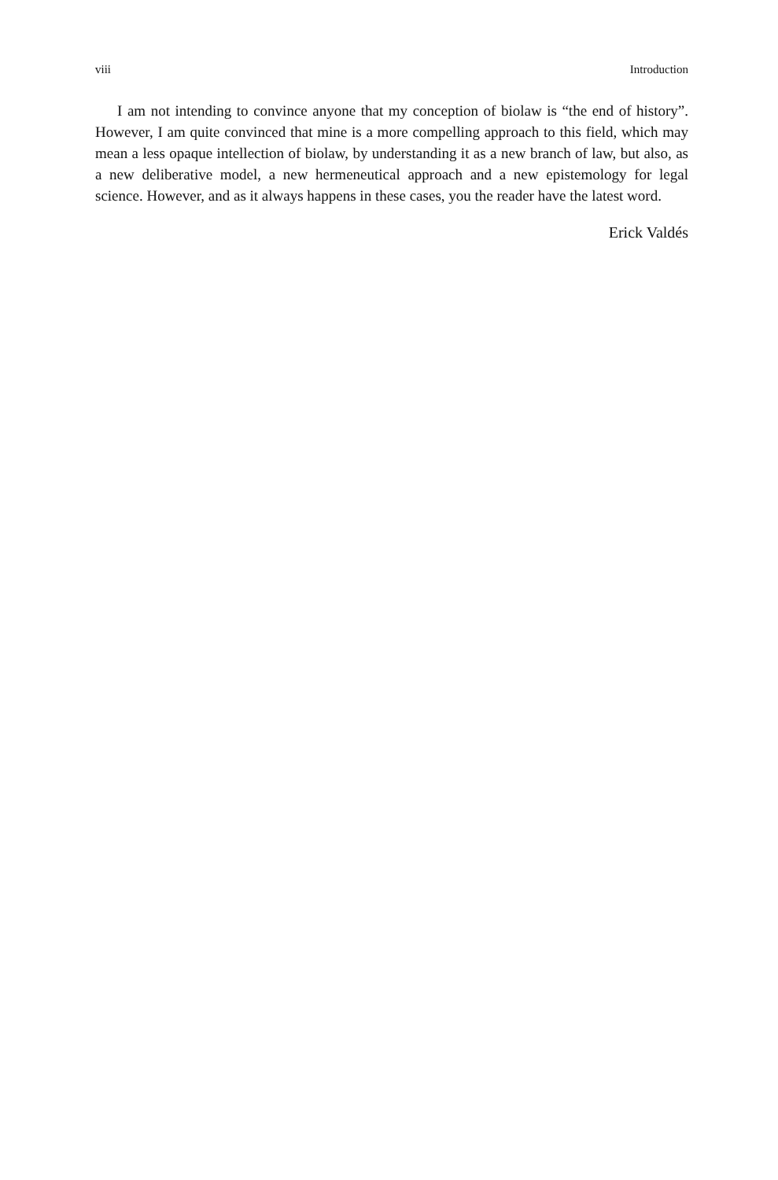viii Introduction
I am not intending to convince anyone that my conception of biolaw is “the end of history”. However, I am quite convinced that mine is a more compelling approach to this field, which may mean a less opaque intellection of biolaw, by understanding it as a new branch of law, but also, as a new deliberative model, a new hermeneutical approach and a new epistemology for legal science. However, and as it always happens in these cases, you the reader have the latest word.
Erick Valdés